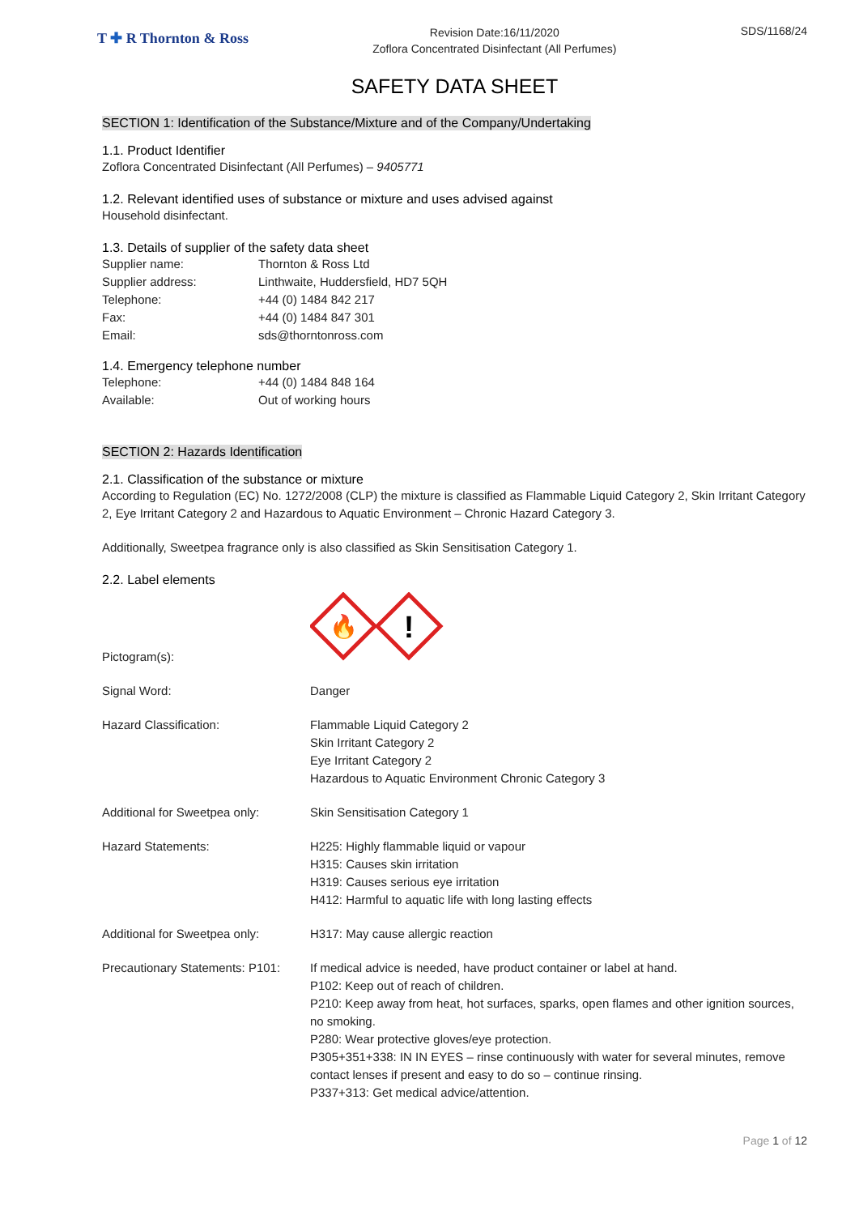T ✚ R Thornton & Ross
Revision Date:16/11/2020
Zoflora Concentrated Disinfectant (All Perfumes)
SDS/1168/24
SAFETY DATA SHEET
SECTION 1: Identification of the Substance/Mixture and of the Company/Undertaking
1.1. Product Identifier
Zoflora Concentrated Disinfectant (All Perfumes) – 9405771
1.2. Relevant identified uses of substance or mixture and uses advised against
Household disinfectant.
1.3. Details of supplier of the safety data sheet
| Supplier name: | Thornton & Ross Ltd |
| Supplier address: | Linthwaite, Huddersfield, HD7 5QH |
| Telephone: | +44 (0) 1484 842 217 |
| Fax: | +44 (0) 1484 847 301 |
| Email: | sds@thorntonross.com |
1.4. Emergency telephone number
| Telephone: | +44 (0) 1484 848 164 |
| Available: | Out of working hours |
SECTION 2: Hazards Identification
2.1. Classification of the substance or mixture
According to Regulation (EC) No. 1272/2008 (CLP) the mixture is classified as Flammable Liquid Category 2, Skin Irritant Category 2, Eye Irritant Category 2 and Hazardous to Aquatic Environment – Chronic Hazard Category 3.
Additionally, Sweetpea fragrance only is also classified as Skin Sensitisation Category 1.
2.2. Label elements
| Pictogram(s): | 🔥 ! |
| Signal Word: | Danger |
| Hazard Classification: | Flammable Liquid Category 2 Skin Irritant Category 2 Eye Irritant Category 2 Hazardous to Aquatic Environment Chronic Category 3 |
| Additional for Sweetpea only: | Skin Sensitisation Category 1 |
| Hazard Statements: | H225: Highly flammable liquid or vapour H315: Causes skin irritation H319: Causes serious eye irritation H412: Harmful to aquatic life with long lasting effects |
| Additional for Sweetpea only: | H317: May cause allergic reaction |
| Precautionary Statements: P101: | If medical advice is needed, have product container or label at hand. P102: Keep out of reach of children. P210: Keep away from heat, hot surfaces, sparks, open flames and other ignition sources, no smoking. P280: Wear protective gloves/eye protection. P305+351+338: IN IN EYES – rinse continuously with water for several minutes, remove contact lenses if present and easy to do so – continue rinsing. P337+313: Get medical advice/attention. |
Page 1 of 12